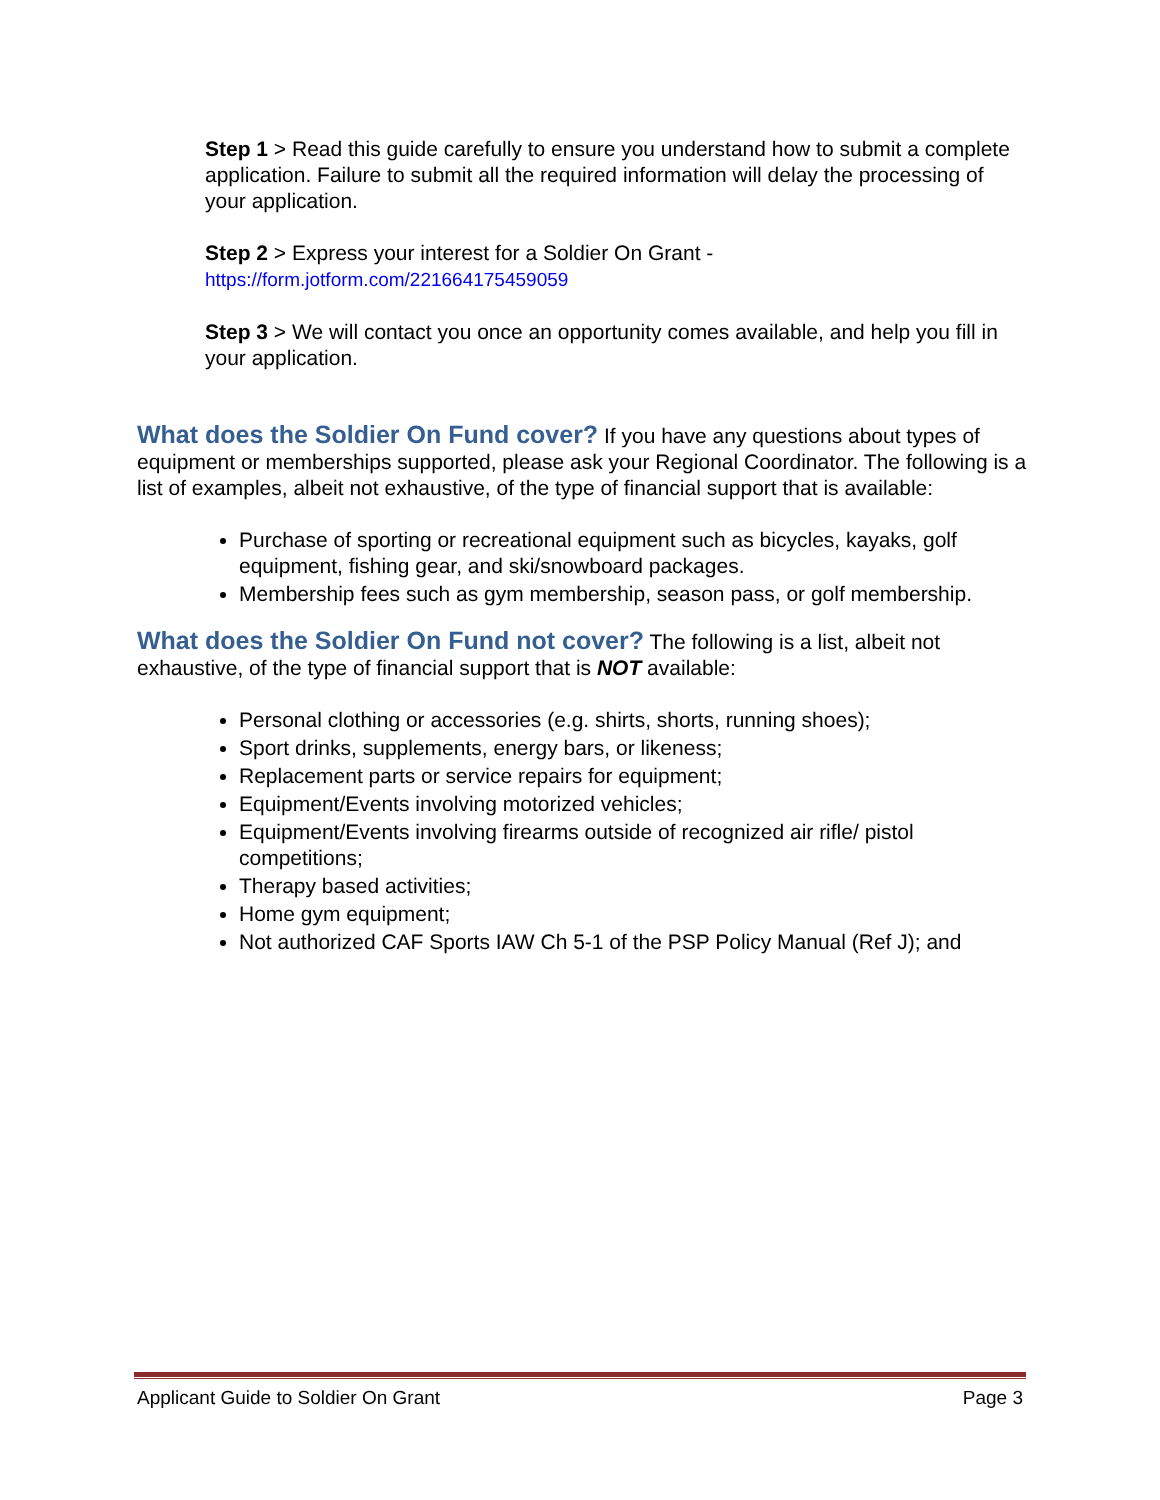Step 1 > Read this guide carefully to ensure you understand how to submit a complete application. Failure to submit all the required information will delay the processing of your application.
Step 2 > Express your interest for a Soldier On Grant -
https://form.jotform.com/221664175459059
Step 3 > We will contact you once an opportunity comes available, and help you fill in your application.
What does the Soldier On Fund cover?
If you have any questions about types of equipment or memberships supported, please ask your Regional Coordinator. The following is a list of examples, albeit not exhaustive, of the type of financial support that is available:
Purchase of sporting or recreational equipment such as bicycles, kayaks, golf equipment, fishing gear, and ski/snowboard packages.
Membership fees such as gym membership, season pass, or golf membership.
What does the Soldier On Fund not cover?
The following is a list, albeit not exhaustive, of the type of financial support that is NOT available:
Personal clothing or accessories (e.g. shirts, shorts, running shoes);
Sport drinks, supplements, energy bars, or likeness;
Replacement parts or service repairs for equipment;
Equipment/Events involving motorized vehicles;
Equipment/Events involving firearms outside of recognized air rifle/ pistol competitions;
Therapy based activities;
Home gym equipment;
Not authorized CAF Sports IAW Ch 5-1 of the PSP Policy Manual (Ref J); and
Applicant Guide to Soldier On Grant Page 3